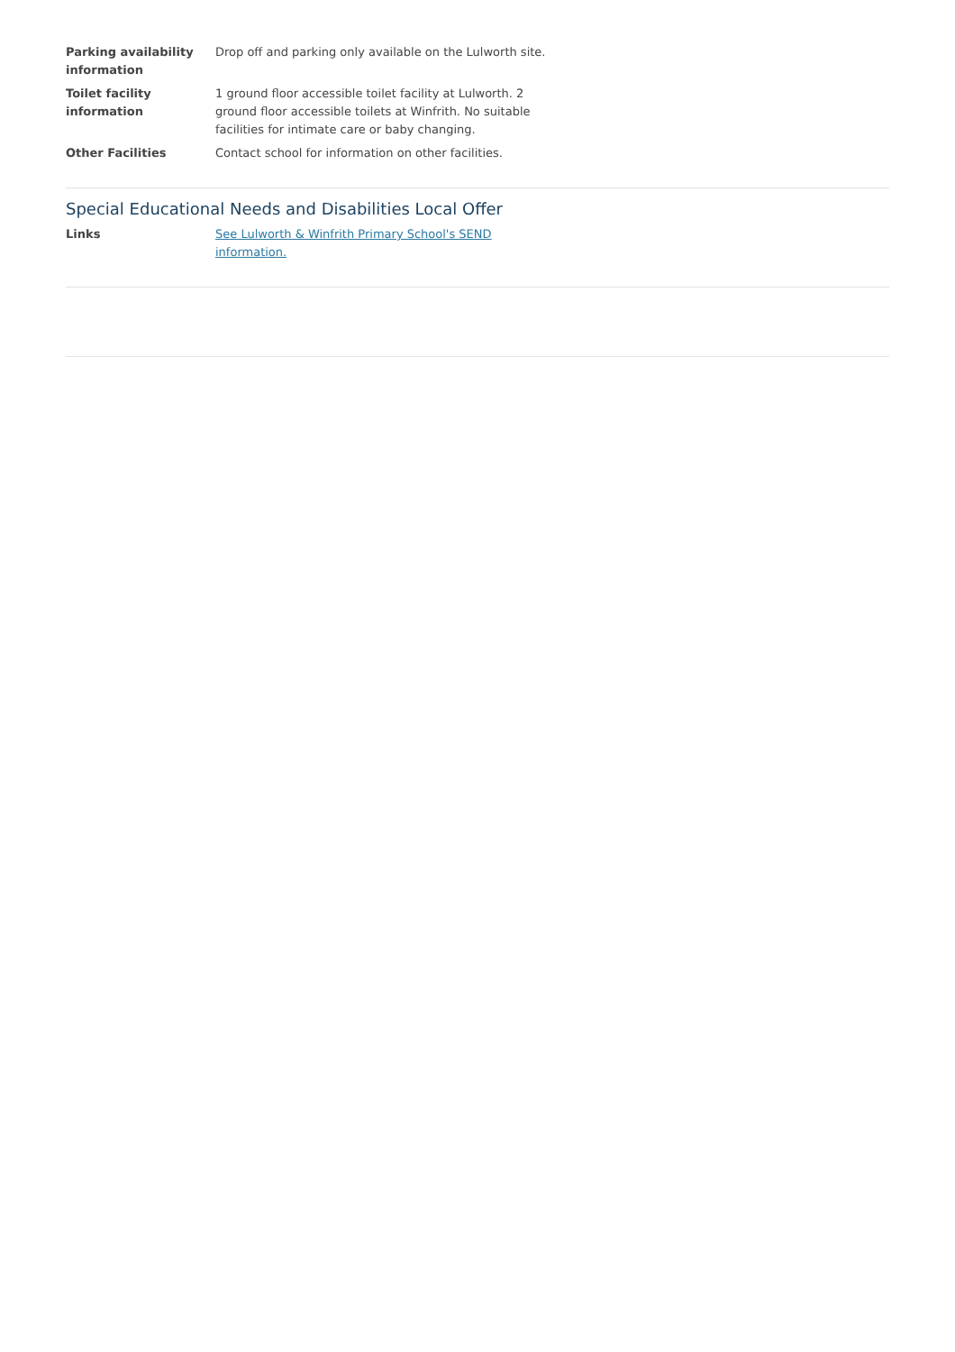| Parking availability information | Drop off and parking only available on the Lulworth site. |
| Toilet facility information | 1 ground floor accessible toilet facility at Lulworth. 2 ground floor accessible toilets at Winfrith. No suitable facilities for intimate care or baby changing. |
| Other Facilities | Contact school for information on other facilities. |
Special Educational Needs and Disabilities Local Offer
| Links | See Lulworth & Winfrith Primary School's SEND information. |